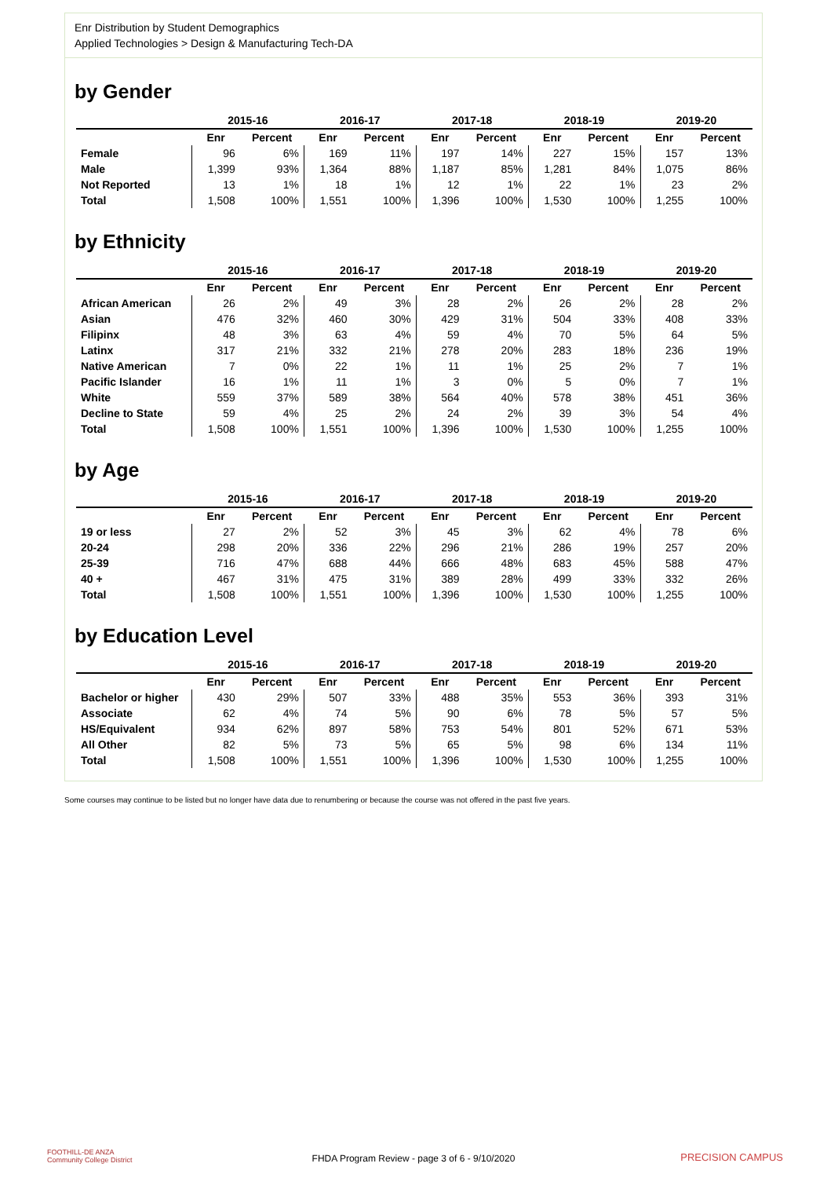Enr Distribution by Student Demographics
Applied Technologies > Design & Manufacturing Tech-DA
by Gender
| | 2015-16 | | 2016-17 | | 2017-18 | | 2018-19 | | 2019-20 | |
| --- | --- | --- | --- | --- | --- | --- | --- | --- | --- | --- |
| | Enr | Percent | Enr | Percent | Enr | Percent | Enr | Percent | Enr | Percent |
| Female | 96 | 6% | 169 | 11% | 197 | 14% | 227 | 15% | 157 | 13% |
| Male | 1,399 | 93% | 1,364 | 88% | 1,187 | 85% | 1,281 | 84% | 1,075 | 86% |
| Not Reported | 13 | 1% | 18 | 1% | 12 | 1% | 22 | 1% | 23 | 2% |
| Total | 1,508 | 100% | 1,551 | 100% | 1,396 | 100% | 1,530 | 100% | 1,255 | 100% |
by Ethnicity
| | 2015-16 | | 2016-17 | | 2017-18 | | 2018-19 | | 2019-20 | |
| --- | --- | --- | --- | --- | --- | --- | --- | --- | --- | --- |
| | Enr | Percent | Enr | Percent | Enr | Percent | Enr | Percent | Enr | Percent |
| African American | 26 | 2% | 49 | 3% | 28 | 2% | 26 | 2% | 28 | 2% |
| Asian | 476 | 32% | 460 | 30% | 429 | 31% | 504 | 33% | 408 | 33% |
| Filipinx | 48 | 3% | 63 | 4% | 59 | 4% | 70 | 5% | 64 | 5% |
| Latinx | 317 | 21% | 332 | 21% | 278 | 20% | 283 | 18% | 236 | 19% |
| Native American | 7 | 0% | 22 | 1% | 11 | 1% | 25 | 2% | 7 | 1% |
| Pacific Islander | 16 | 1% | 11 | 1% | 3 | 0% | 5 | 0% | 7 | 1% |
| White | 559 | 37% | 589 | 38% | 564 | 40% | 578 | 38% | 451 | 36% |
| Decline to State | 59 | 4% | 25 | 2% | 24 | 2% | 39 | 3% | 54 | 4% |
| Total | 1,508 | 100% | 1,551 | 100% | 1,396 | 100% | 1,530 | 100% | 1,255 | 100% |
by Age
| | 2015-16 | | 2016-17 | | 2017-18 | | 2018-19 | | 2019-20 | |
| --- | --- | --- | --- | --- | --- | --- | --- | --- | --- | --- |
| | Enr | Percent | Enr | Percent | Enr | Percent | Enr | Percent | Enr | Percent |
| 19 or less | 27 | 2% | 52 | 3% | 45 | 3% | 62 | 4% | 78 | 6% |
| 20-24 | 298 | 20% | 336 | 22% | 296 | 21% | 286 | 19% | 257 | 20% |
| 25-39 | 716 | 47% | 688 | 44% | 666 | 48% | 683 | 45% | 588 | 47% |
| 40 + | 467 | 31% | 475 | 31% | 389 | 28% | 499 | 33% | 332 | 26% |
| Total | 1,508 | 100% | 1,551 | 100% | 1,396 | 100% | 1,530 | 100% | 1,255 | 100% |
by Education Level
| | 2015-16 | | 2016-17 | | 2017-18 | | 2018-19 | | 2019-20 | |
| --- | --- | --- | --- | --- | --- | --- | --- | --- | --- | --- |
| | Enr | Percent | Enr | Percent | Enr | Percent | Enr | Percent | Enr | Percent |
| Bachelor or higher | 430 | 29% | 507 | 33% | 488 | 35% | 553 | 36% | 393 | 31% |
| Associate | 62 | 4% | 74 | 5% | 90 | 6% | 78 | 5% | 57 | 5% |
| HS/Equivalent | 934 | 62% | 897 | 58% | 753 | 54% | 801 | 52% | 671 | 53% |
| All Other | 82 | 5% | 73 | 5% | 65 | 5% | 98 | 6% | 134 | 11% |
| Total | 1,508 | 100% | 1,551 | 100% | 1,396 | 100% | 1,530 | 100% | 1,255 | 100% |
Some courses may continue to be listed but no longer have data due to renumbering or because the course was not offered in the past five years.
FOOTHILL-DE ANZA
Community College District
FHDA Program Review - page 3 of 6 - 9/10/2020
PRECISION CAMPUS